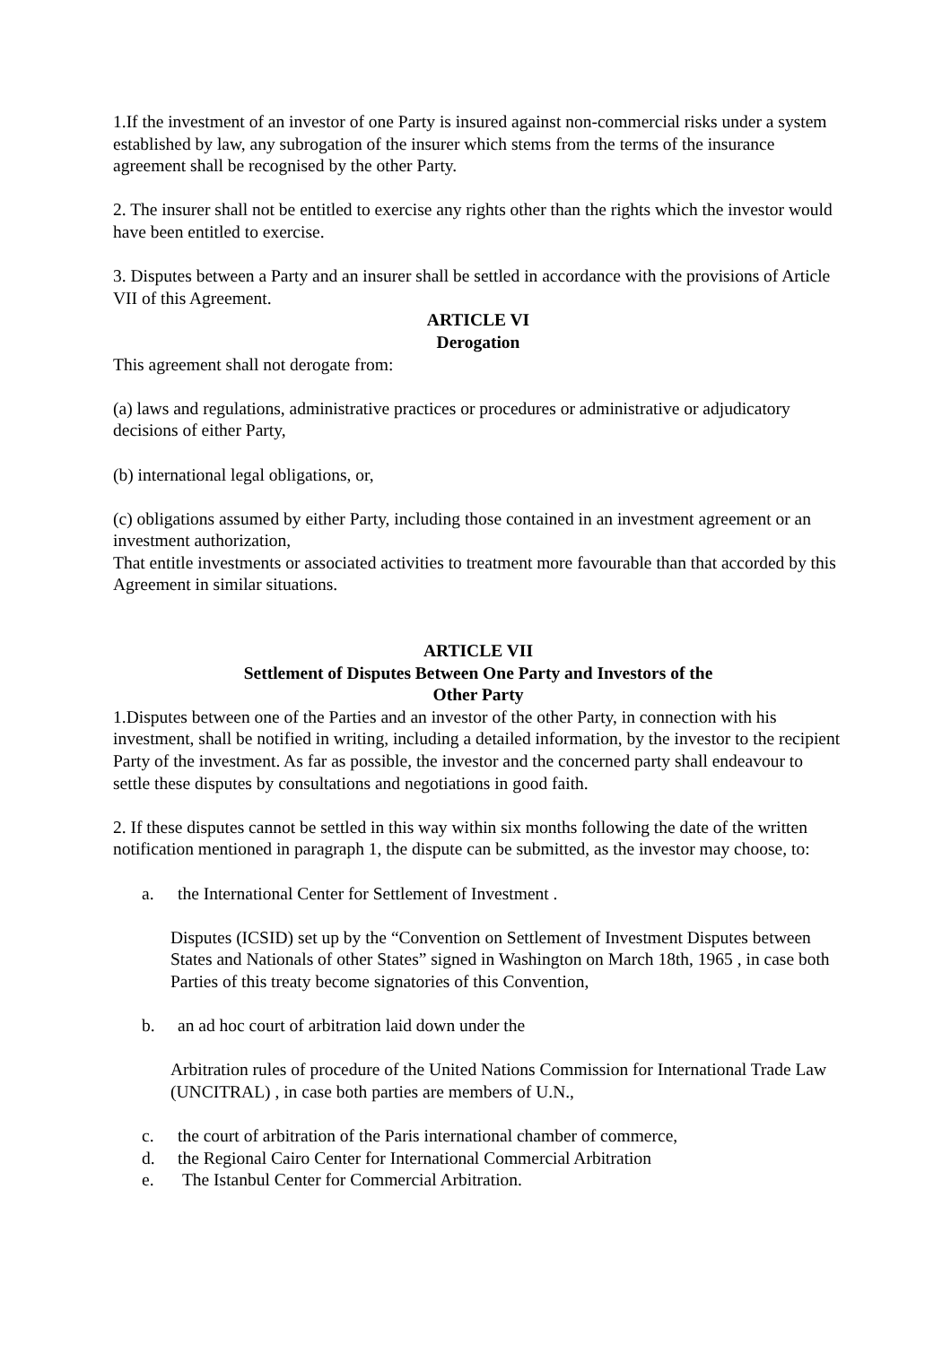1.If the investment of an investor of one Party is insured against non-commercial risks under a system established by law, any subrogation of the insurer which stems from the terms of the insurance agreement shall be recognised by the other Party.
2. The insurer shall not be entitled to exercise any rights other than the rights which the investor would have been entitled to exercise.
3. Disputes between a Party and an insurer shall be settled in accordance with the provisions of Article VII of this Agreement.
ARTICLE VI
Derogation
This agreement shall not derogate from:
(a) laws and regulations, administrative practices or procedures or administrative or adjudicatory decisions of either Party,
(b) international legal obligations, or,
(c) obligations assumed by either Party, including those contained in an investment agreement or an investment authorization,
That entitle investments or associated activities to treatment more favourable than that accorded by this Agreement in similar situations.
ARTICLE VII
Settlement of Disputes Between One Party and Investors of the
Other Party
1.Disputes between one of the Parties and an investor of the other Party, in connection with his investment, shall be notified in writing, including a detailed information, by the investor to the recipient Party of the investment. As far as possible, the investor and the concerned party shall endeavour to settle these disputes by consultations and negotiations in good faith.
2. If these disputes cannot be settled in this way within six months following the date of the written notification mentioned in paragraph 1, the dispute can be submitted, as the investor may choose, to:
a. the International Center for Settlement of Investment .
Disputes (ICSID) set up by the “Convention on Settlement of Investment Disputes between States and Nationals of other States” signed in Washington on March 18th, 1965 , in case both Parties of this treaty become signatories of this Convention,
b. an ad hoc court of arbitration laid down under the
Arbitration rules of procedure of the United Nations Commission for International Trade Law (UNCITRAL) , in case both parties are members of U.N.,
c. the court of arbitration of the Paris international chamber of commerce,
d. the Regional Cairo Center for International Commercial Arbitration
e. The Istanbul Center for Commercial Arbitration.